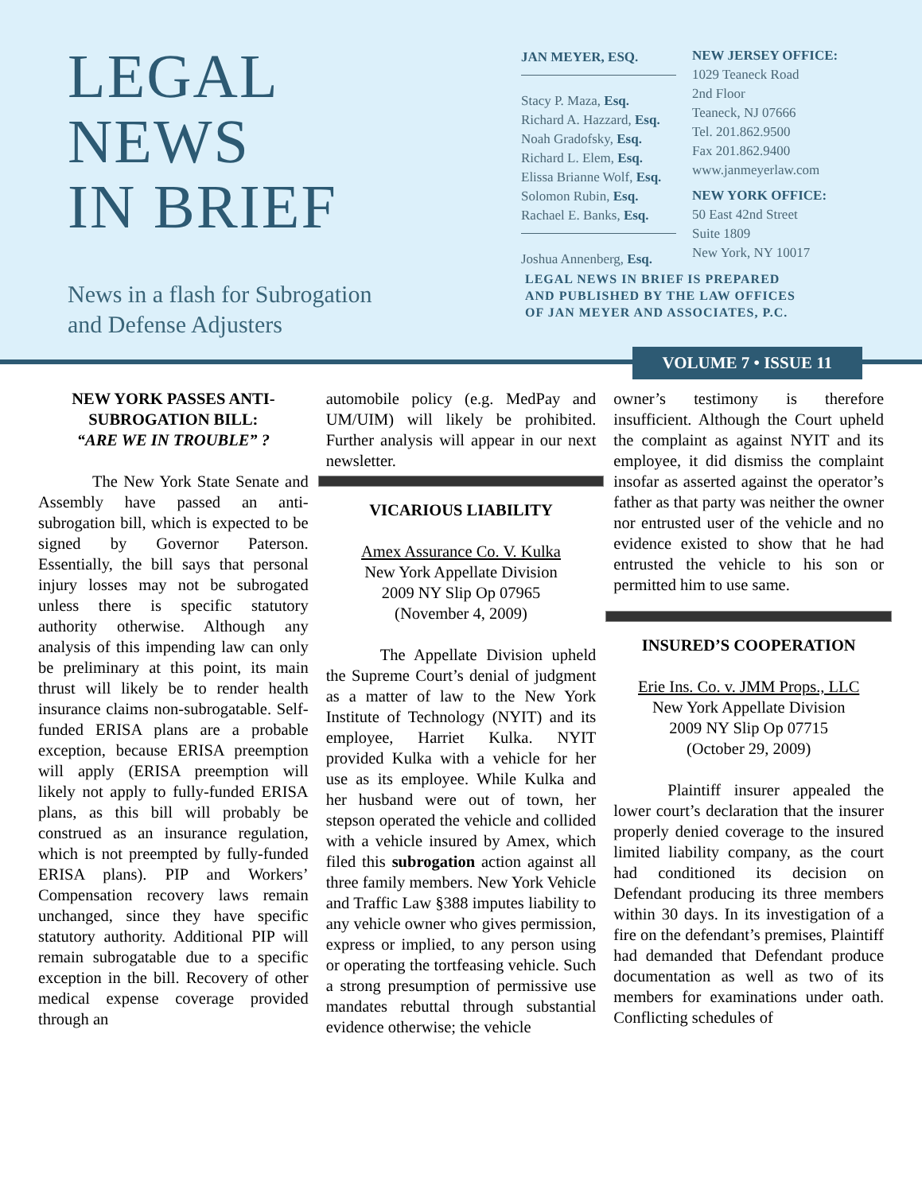LEGAL
NEWS
IN BRIEF
News in a flash for Subrogation
and Defense Adjusters
JAN MEYER, ESQ.
Stacy P. Maza, Esq.
Richard A. Hazzard, Esq.
Noah Gradofsky, Esq.
Richard L. Elem, Esq.
Elissa Brianne Wolf, Esq.
Solomon Rubin, Esq.
Rachael E. Banks, Esq.
Joshua Annenberg, Esq.
NEW JERSEY OFFICE:
1029 Teaneck Road
2nd Floor
Teaneck, NJ 07666
Tel. 201.862.9500
Fax 201.862.9400
www.janmeyerlaw.com
NEW YORK OFFICE:
50 East 42nd Street
Suite 1809
New York, NY 10017
LEGAL NEWS IN BRIEF IS PREPARED
AND PUBLISHED BY THE LAW OFFICES
OF JAN MEYER AND ASSOCIATES, P.C.
VOLUME 7 • ISSUE 11
NEW YORK PASSES ANTI-SUBROGATION BILL:
“ARE WE IN TROUBLE” ?
The New York State Senate and Assembly have passed an anti-subrogation bill, which is expected to be signed by Governor Paterson. Essentially, the bill says that personal injury losses may not be subrogated unless there is specific statutory authority otherwise. Although any analysis of this impending law can only be preliminary at this point, its main thrust will likely be to render health insurance claims non-subrogatable. Self-funded ERISA plans are a probable exception, because ERISA preemption will apply (ERISA preemption will likely not apply to fully-funded ERISA plans, as this bill will probably be construed as an insurance regulation, which is not preempted by fully-funded ERISA plans). PIP and Workers’ Compensation recovery laws remain unchanged, since they have specific statutory authority. Additional PIP will remain subrogatable due to a specific exception in the bill. Recovery of other medical expense coverage provided through an
automobile policy (e.g. MedPay and UM/UIM) will likely be prohibited. Further analysis will appear in our next newsletter.
VICARIOUS LIABILITY
Amex Assurance Co. V. Kulka
New York Appellate Division
2009 NY Slip Op 07965
(November 4, 2009)
The Appellate Division upheld the Supreme Court’s denial of judgment as a matter of law to the New York Institute of Technology (NYIT) and its employee, Harriet Kulka. NYIT provided Kulka with a vehicle for her use as its employee. While Kulka and her husband were out of town, her stepson operated the vehicle and collided with a vehicle insured by Amex, which filed this subrogation action against all three family members. New York Vehicle and Traffic Law §388 imputes liability to any vehicle owner who gives permission, express or implied, to any person using or operating the tortfeasing vehicle. Such a strong presumption of permissive use mandates rebuttal through substantial evidence otherwise; the vehicle
owner’s testimony is therefore insufficient. Although the Court upheld the complaint as against NYIT and its employee, it did dismiss the complaint insofar as asserted against the operator’s father as that party was neither the owner nor entrusted user of the vehicle and no evidence existed to show that he had entrusted the vehicle to his son or permitted him to use same.
INSURED’S COOPERATION
Erie Ins. Co. v. JMM Props., LLC
New York Appellate Division
2009 NY Slip Op 07715
(October 29, 2009)
Plaintiff insurer appealed the lower court’s declaration that the insurer properly denied coverage to the insured limited liability company, as the court had conditioned its decision on Defendant producing its three members within 30 days. In its investigation of a fire on the defendant’s premises, Plaintiff had demanded that Defendant produce documentation as well as two of its members for examinations under oath. Conflicting schedules of